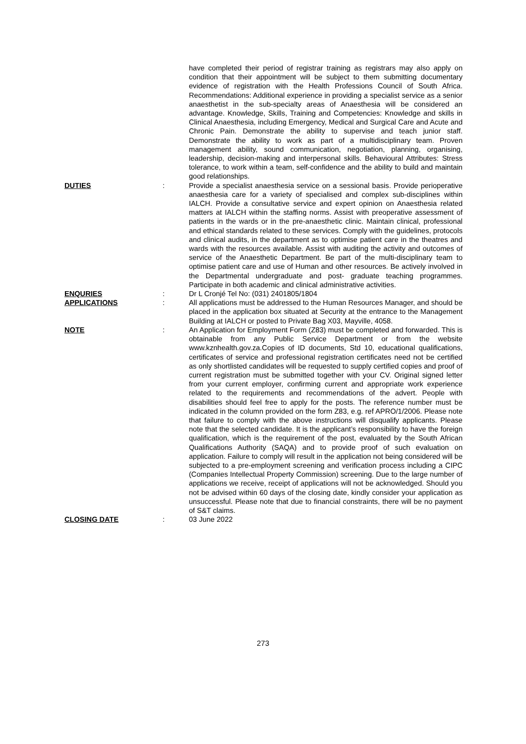have completed their period of registrar training as registrars may also apply on condition that their appointment will be subject to them submitting documentary evidence of registration with the Health Professions Council of South Africa. Recommendations: Additional experience in providing a specialist service as a senior anaesthetist in the sub-specialty areas of Anaesthesia will be considered an advantage. Knowledge, Skills, Training and Competencies: Knowledge and skills in Clinical Anaesthesia, including Emergency, Medical and Surgical Care and Acute and Chronic Pain. Demonstrate the ability to supervise and teach junior staff. Demonstrate the ability to work as part of a multidisciplinary team. Proven management ability, sound communication, negotiation, planning, organising, leadership, decision-making and interpersonal skills. Behavioural Attributes: Stress tolerance, to work within a team, self-confidence and the ability to build and maintain good relationships.
DUTIES : Provide a specialist anaesthesia service on a sessional basis. Provide perioperative anaesthesia care for a variety of specialised and complex sub-disciplines within IALCH. Provide a consultative service and expert opinion on Anaesthesia related matters at IALCH within the staffing norms. Assist with preoperative assessment of patients in the wards or in the pre-anaesthetic clinic. Maintain clinical, professional and ethical standards related to these services. Comply with the guidelines, protocols and clinical audits, in the department as to optimise patient care in the theatres and wards with the resources available. Assist with auditing the activity and outcomes of service of the Anaesthetic Department. Be part of the multi-disciplinary team to optimise patient care and use of Human and other resources. Be actively involved in the Departmental undergraduate and post- graduate teaching programmes. Participate in both academic and clinical administrative activities.
ENQURIES : Dr L Cronjé Tel No: (031) 2401805/1804
APPLICATIONS : All applications must be addressed to the Human Resources Manager, and should be placed in the application box situated at Security at the entrance to the Management Building at IALCH or posted to Private Bag X03, Mayville, 4058.
NOTE : An Application for Employment Form (Z83) must be completed and forwarded. This is obtainable from any Public Service Department or from the website www.kznhealth.gov.za.Copies of ID documents, Std 10, educational qualifications, certificates of service and professional registration certificates need not be certified as only shortlisted candidates will be requested to supply certified copies and proof of current registration must be submitted together with your CV. Original signed letter from your current employer, confirming current and appropriate work experience related to the requirements and recommendations of the advert. People with disabilities should feel free to apply for the posts. The reference number must be indicated in the column provided on the form Z83, e.g. ref APRO/1/2006. Please note that failure to comply with the above instructions will disqualify applicants. Please note that the selected candidate. It is the applicant’s responsibility to have the foreign qualification, which is the requirement of the post, evaluated by the South African Qualifications Authority (SAQA) and to provide proof of such evaluation on application. Failure to comply will result in the application not being considered will be subjected to a pre-employment screening and verification process including a CIPC (Companies Intellectual Property Commission) screening. Due to the large number of applications we receive, receipt of applications will not be acknowledged. Should you not be advised within 60 days of the closing date, kindly consider your application as unsuccessful. Please note that due to financial constraints, there will be no payment of S&T claims.
CLOSING DATE : 03 June 2022
273